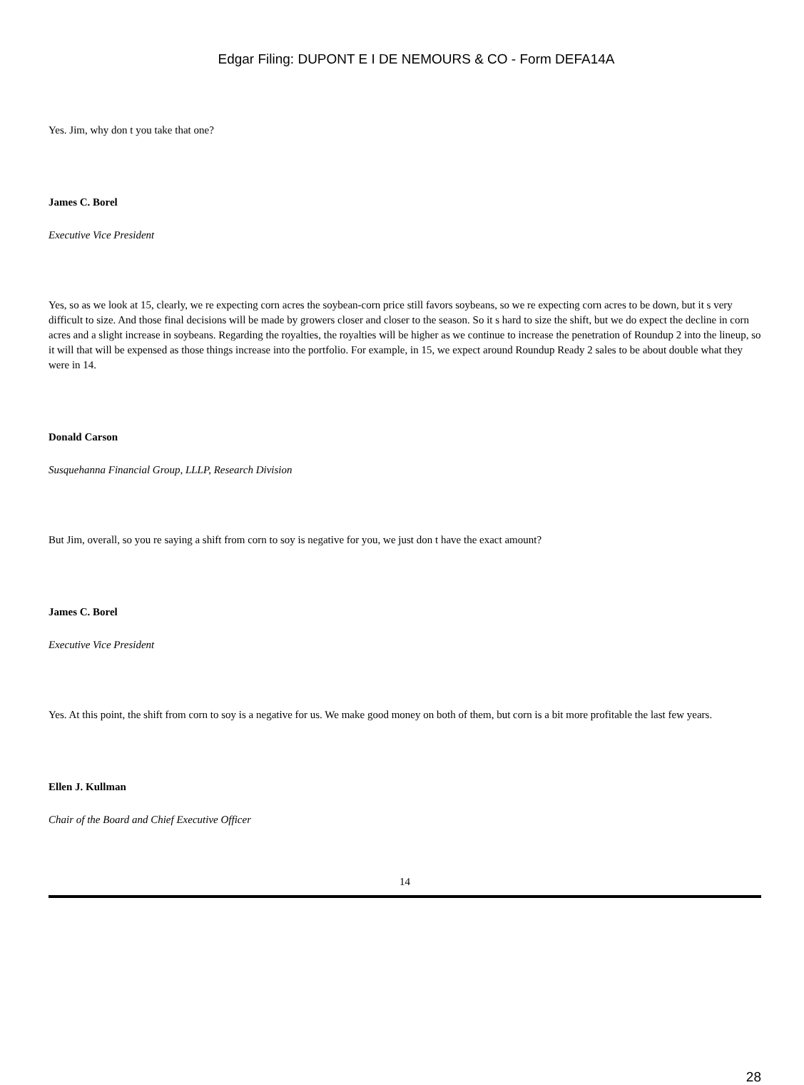Edgar Filing: DUPONT E I DE NEMOURS & CO - Form DEFA14A
Yes. Jim, why don t you take that one?
James C. Borel
Executive Vice President
Yes, so as we look at 15, clearly, we re expecting corn acres the soybean-corn price still favors soybeans, so we re expecting corn acres to be down, but it s very difficult to size. And those final decisions will be made by growers closer and closer to the season. So it s hard to size the shift, but we do expect the decline in corn acres and a slight increase in soybeans. Regarding the royalties, the royalties will be higher as we continue to increase the penetration of Roundup 2 into the lineup, so it will that will be expensed as those things increase into the portfolio. For example, in 15, we expect around Roundup Ready 2 sales to be about double what they were in 14.
Donald Carson
Susquehanna Financial Group, LLLP, Research Division
But Jim, overall, so you re saying a shift from corn to soy is negative for you, we just don t have the exact amount?
James C. Borel
Executive Vice President
Yes. At this point, the shift from corn to soy is a negative for us. We make good money on both of them, but corn is a bit more profitable the last few years.
Ellen J. Kullman
Chair of the Board and Chief Executive Officer
14
28